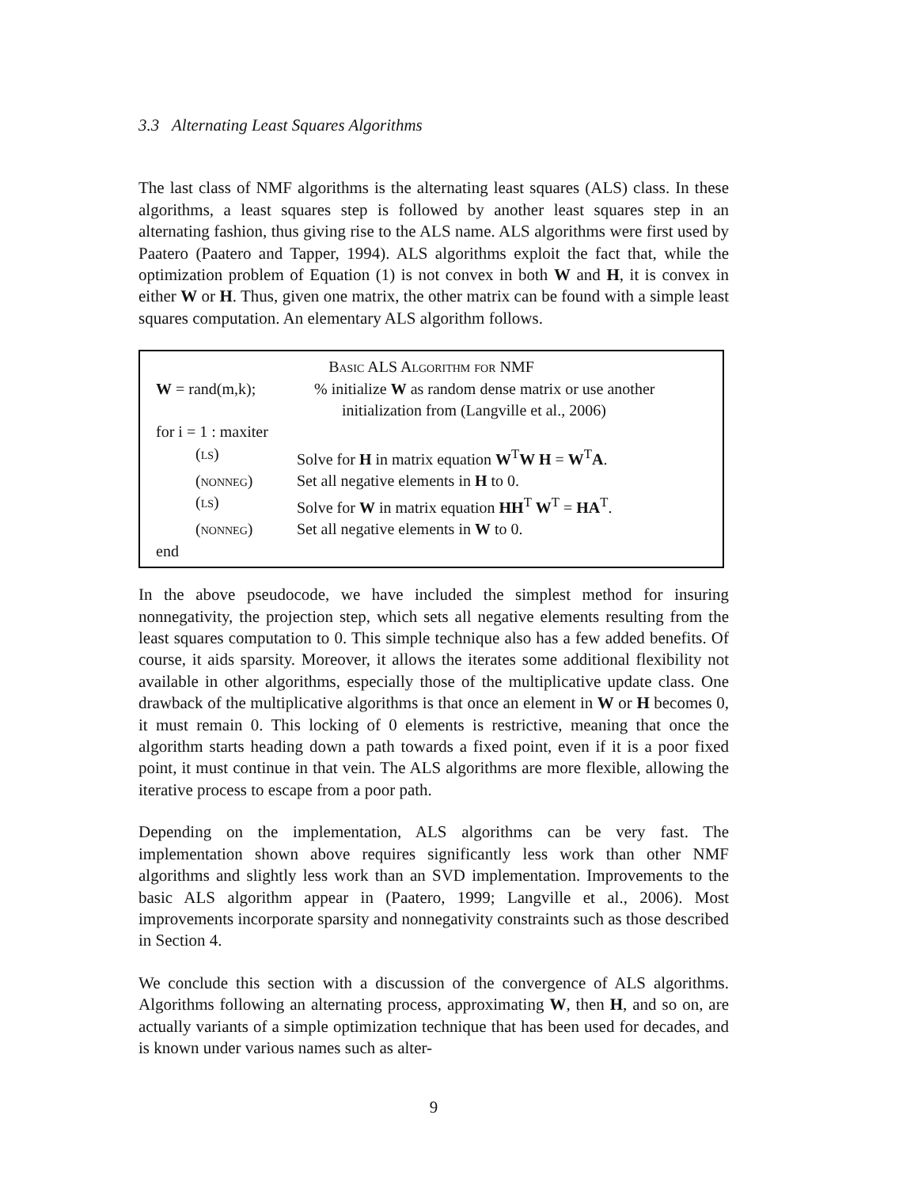3.3 Alternating Least Squares Algorithms
The last class of NMF algorithms is the alternating least squares (ALS) class. In these algorithms, a least squares step is followed by another least squares step in an alternating fashion, thus giving rise to the ALS name. ALS algorithms were first used by Paatero (Paatero and Tapper, 1994). ALS algorithms exploit the fact that, while the optimization problem of Equation (1) is not convex in both W and H, it is convex in either W or H. Thus, given one matrix, the other matrix can be found with a simple least squares computation. An elementary ALS algorithm follows.
Basic ALS Algorithm for NMF
W = rand(m,k); % initialize W as random dense matrix or use another
initialization from (Langville et al., 2006)
for i = 1 : maxiter
(ls) Solve for H in matrix equation W<sup>T</sup>W H = W<sup>T</sup>A.
(nonneg) Set all negative elements in H to 0.
(ls) Solve for W in matrix equation HH<sup>T</sup> W<sup>T</sup> = HA<sup>T</sup>.
(nonneg) Set all negative elements in W to 0.
end
In the above pseudocode, we have included the simplest method for insuring nonnegativity, the projection step, which sets all negative elements resulting from the least squares computation to 0. This simple technique also has a few added benefits. Of course, it aids sparsity. Moreover, it allows the iterates some additional flexibility not available in other algorithms, especially those of the multiplicative update class. One drawback of the multiplicative algorithms is that once an element in W or H becomes 0, it must remain 0. This locking of 0 elements is restrictive, meaning that once the algorithm starts heading down a path towards a fixed point, even if it is a poor fixed point, it must continue in that vein. The ALS algorithms are more flexible, allowing the iterative process to escape from a poor path.
Depending on the implementation, ALS algorithms can be very fast. The implementation shown above requires significantly less work than other NMF algorithms and slightly less work than an SVD implementation. Improvements to the basic ALS algorithm appear in (Paatero, 1999; Langville et al., 2006). Most improvements incorporate sparsity and nonnegativity constraints such as those described in Section 4.
We conclude this section with a discussion of the convergence of ALS algorithms. Algorithms following an alternating process, approximating W, then H, and so on, are actually variants of a simple optimization technique that has been used for decades, and is known under various names such as alter-
9